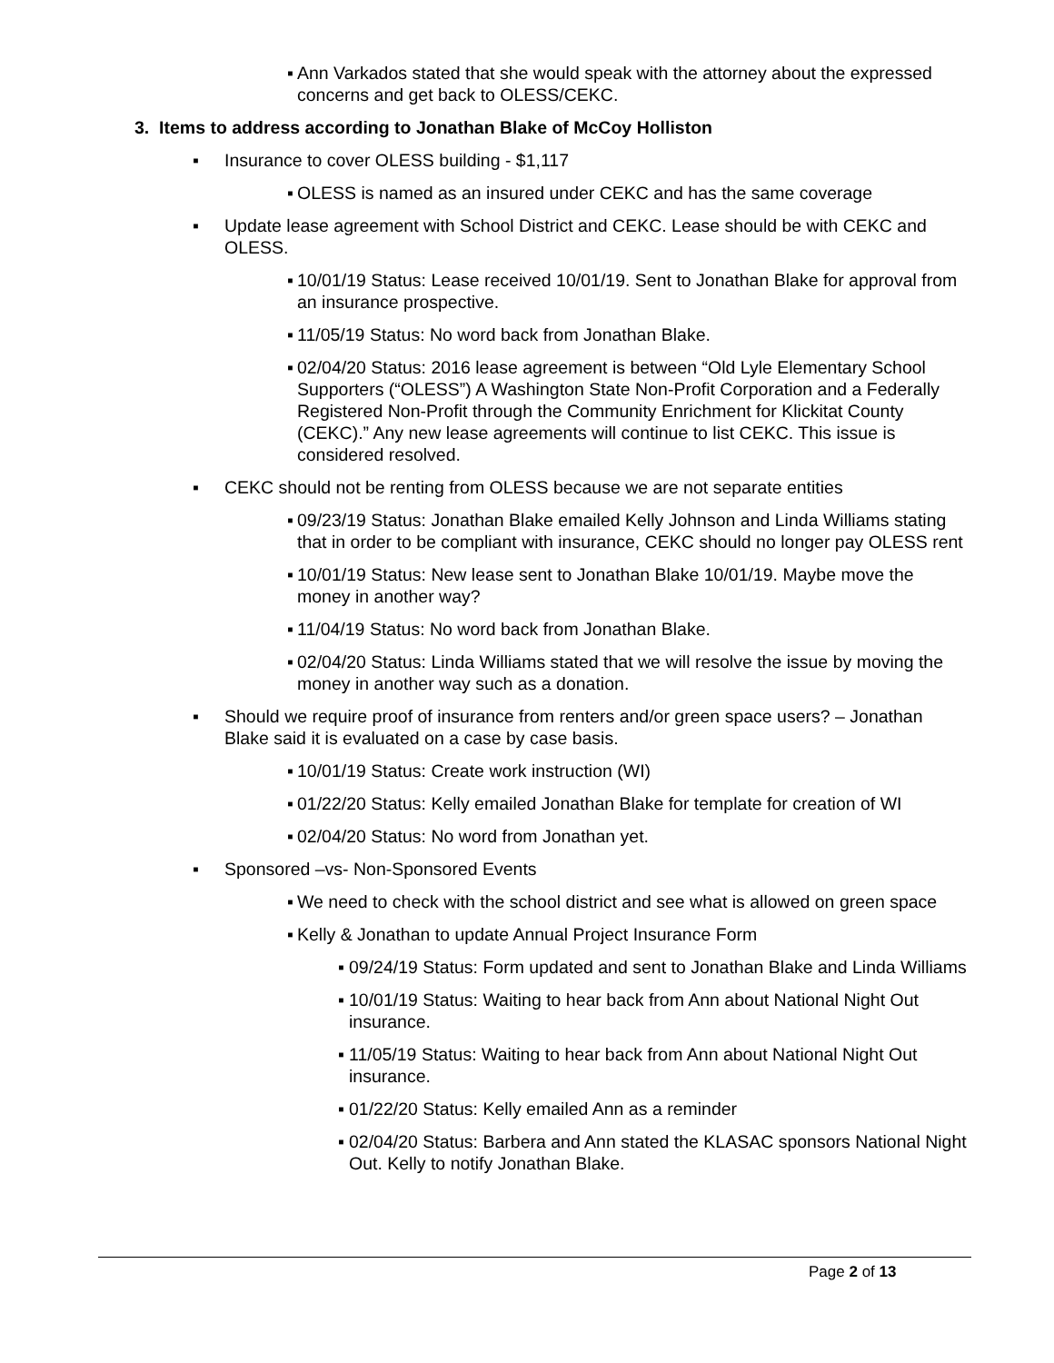▪ Ann Varkados stated that she would speak with the attorney about the expressed concerns and get back to OLESS/CEKC.
3. Items to address according to Jonathan Blake of McCoy Holliston
▪ Insurance to cover OLESS building - $1,117
▪ OLESS is named as an insured under CEKC and has the same coverage
▪ Update lease agreement with School District and CEKC. Lease should be with CEKC and OLESS.
▪ 10/01/19 Status: Lease received 10/01/19. Sent to Jonathan Blake for approval from an insurance prospective.
▪ 11/05/19 Status: No word back from Jonathan Blake.
▪ 02/04/20 Status: 2016 lease agreement is between “Old Lyle Elementary School Supporters (“OLESS”) A Washington State Non-Profit Corporation and a Federally Registered Non-Profit through the Community Enrichment for Klickitat County (CEKC).” Any new lease agreements will continue to list CEKC. This issue is considered resolved.
▪ CEKC should not be renting from OLESS because we are not separate entities
▪ 09/23/19 Status: Jonathan Blake emailed Kelly Johnson and Linda Williams stating that in order to be compliant with insurance, CEKC should no longer pay OLESS rent
▪ 10/01/19 Status: New lease sent to Jonathan Blake 10/01/19. Maybe move the money in another way?
▪ 11/04/19 Status: No word back from Jonathan Blake.
▪ 02/04/20 Status: Linda Williams stated that we will resolve the issue by moving the money in another way such as a donation.
▪ Should we require proof of insurance from renters and/or green space users? – Jonathan Blake said it is evaluated on a case by case basis.
▪ 10/01/19 Status: Create work instruction (WI)
▪ 01/22/20 Status: Kelly emailed Jonathan Blake for template for creation of WI
▪ 02/04/20 Status: No word from Jonathan yet.
▪ Sponsored –vs- Non-Sponsored Events
▪ We need to check with the school district and see what is allowed on green space
▪ Kelly & Jonathan to update Annual Project Insurance Form
▪ 09/24/19 Status: Form updated and sent to Jonathan Blake and Linda Williams
▪ 10/01/19 Status: Waiting to hear back from Ann about National Night Out insurance.
▪ 11/05/19 Status: Waiting to hear back from Ann about National Night Out insurance.
▪ 01/22/20 Status: Kelly emailed Ann as a reminder
▪ 02/04/20 Status: Barbera and Ann stated the KLASAC sponsors National Night Out. Kelly to notify Jonathan Blake.
Page 2 of 13